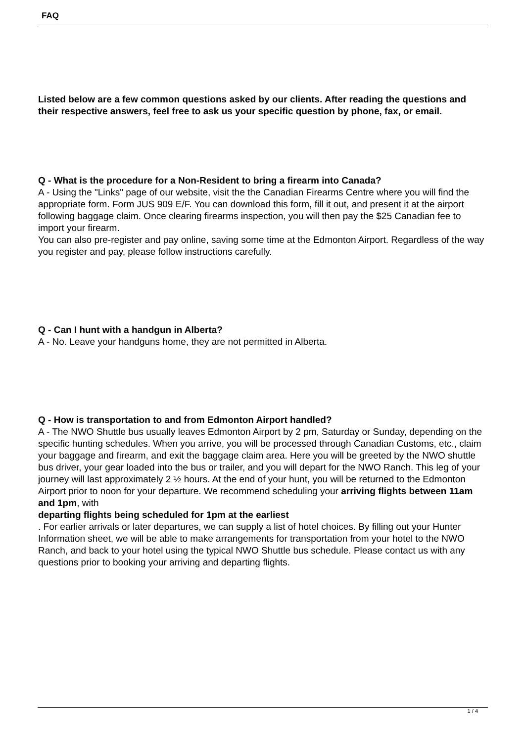FAQ
Listed below are a few common questions asked by our clients. After reading the questions and their respective answers, feel free to ask us your specific question by phone, fax, or email.
Q - What is the procedure for a Non-Resident to bring a firearm into Canada?
A - Using the "Links" page of our website, visit the the Canadian Firearms Centre where you will find the appropriate form. Form JUS 909 E/F. You can download this form, fill it out, and present it at the airport following baggage claim. Once clearing firearms inspection, you will then pay the $25 Canadian fee to import your firearm.
You can also pre-register and pay online, saving some time at the Edmonton Airport. Regardless of the way you register and pay, please follow instructions carefully.
Q - Can I hunt with a handgun in Alberta?
A - No. Leave your handguns home, they are not permitted in Alberta.
Q - How is transportation to and from Edmonton Airport handled?
A - The NWO Shuttle bus usually leaves Edmonton Airport by 2 pm, Saturday or Sunday, depending on the specific hunting schedules. When you arrive, you will be processed through Canadian Customs, etc., claim your baggage and firearm, and exit the baggage claim area. Here you will be greeted by the NWO shuttle bus driver, your gear loaded into the bus or trailer, and you will depart for the NWO Ranch. This leg of your journey will last approximately 2 ½ hours. At the end of your hunt, you will be returned to the Edmonton Airport prior to noon for your departure. We recommend scheduling your arriving flights between 11am and 1pm, with
departing flights being scheduled for 1pm at the earliest
. For earlier arrivals or later departures, we can supply a list of hotel choices. By filling out your Hunter Information sheet, we will be able to make arrangements for transportation from your hotel to the NWO Ranch, and back to your hotel using the typical NWO Shuttle bus schedule. Please contact us with any questions prior to booking your arriving and departing flights.
1 / 4